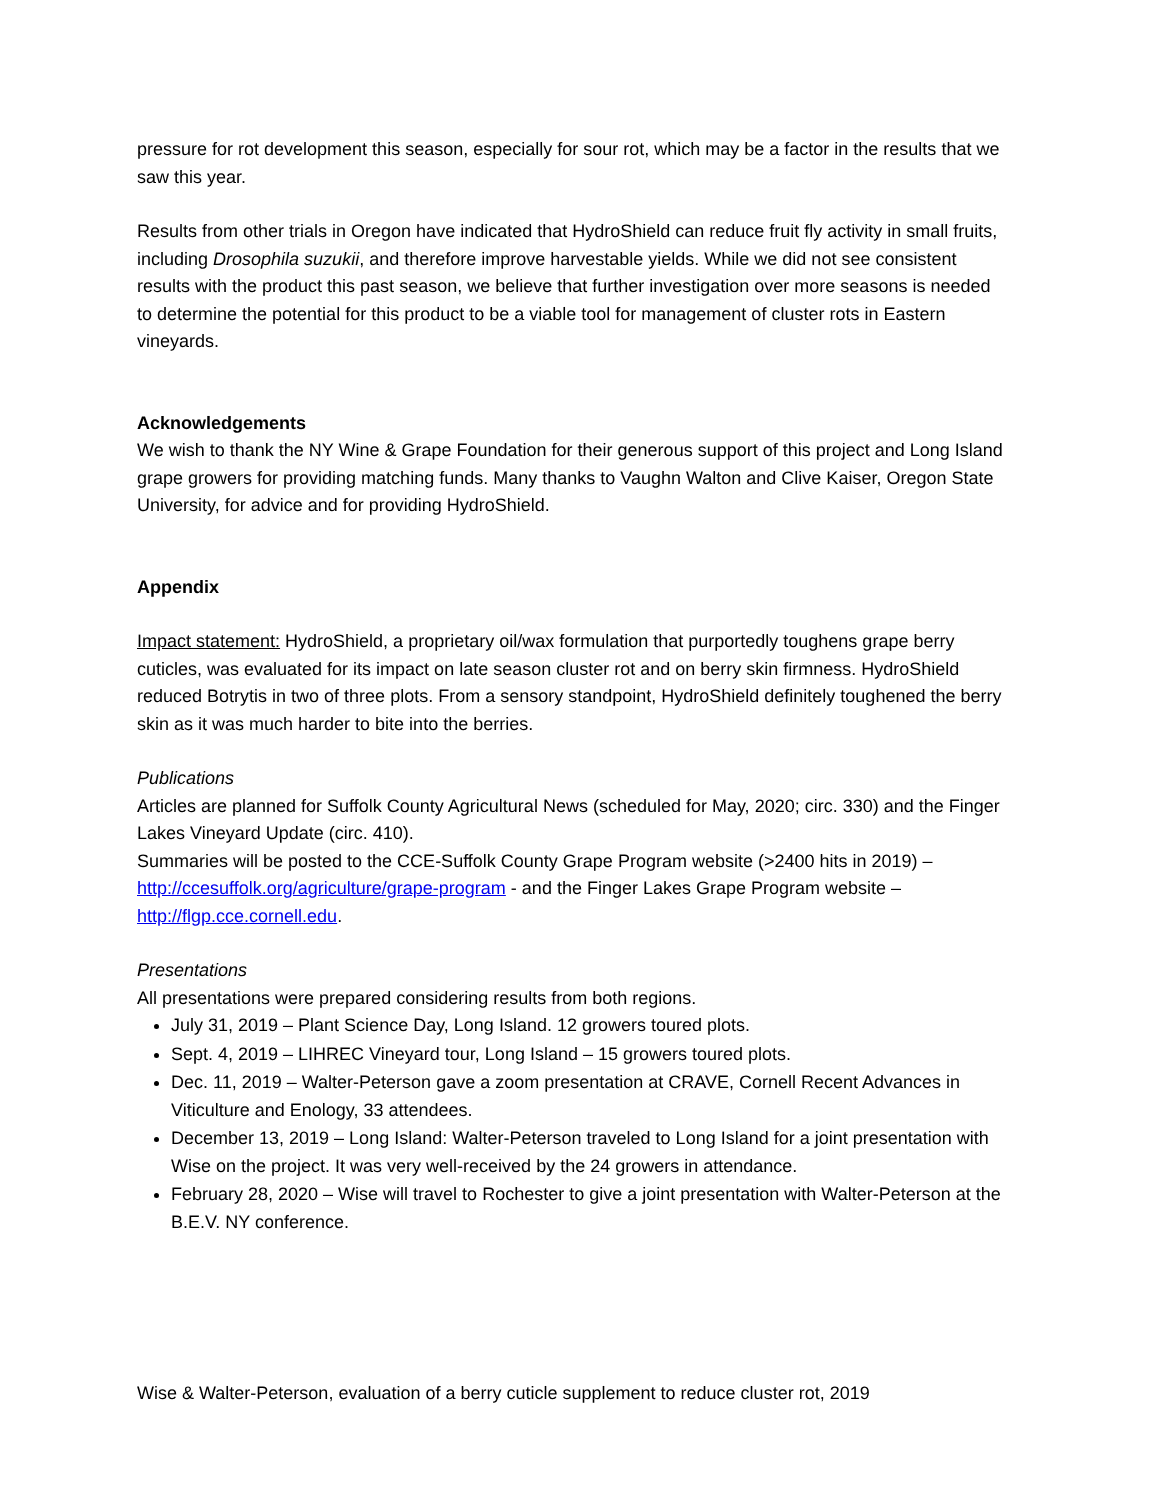pressure for rot development this season, especially for sour rot, which may be a factor in the results that we saw this year.
Results from other trials in Oregon have indicated that HydroShield can reduce fruit fly activity in small fruits, including Drosophila suzukii, and therefore improve harvestable yields. While we did not see consistent results with the product this past season, we believe that further investigation over more seasons is needed to determine the potential for this product to be a viable tool for management of cluster rots in Eastern vineyards.
Acknowledgements
We wish to thank the NY Wine & Grape Foundation for their generous support of this project and Long Island grape growers for providing matching funds. Many thanks to Vaughn Walton and Clive Kaiser, Oregon State University, for advice and for providing HydroShield.
Appendix
Impact statement: HydroShield, a proprietary oil/wax formulation that purportedly toughens grape berry cuticles, was evaluated for its impact on late season cluster rot and on berry skin firmness. HydroShield reduced Botrytis in two of three plots. From a sensory standpoint, HydroShield definitely toughened the berry skin as it was much harder to bite into the berries.
Publications
Articles are planned for Suffolk County Agricultural News (scheduled for May, 2020; circ. 330) and the Finger Lakes Vineyard Update (circ. 410).
Summaries will be posted to the CCE-Suffolk County Grape Program website (>2400 hits in 2019) – http://ccesuffolk.org/agriculture/grape-program - and the Finger Lakes Grape Program website – http://flgp.cce.cornell.edu.
Presentations
All presentations were prepared considering results from both regions.
July 31, 2019 – Plant Science Day, Long Island. 12 growers toured plots.
Sept. 4, 2019 – LIHREC Vineyard tour, Long Island – 15 growers toured plots.
Dec. 11, 2019 – Walter-Peterson gave a zoom presentation at CRAVE, Cornell Recent Advances in Viticulture and Enology, 33 attendees.
December 13, 2019 – Long Island: Walter-Peterson traveled to Long Island for a joint presentation with Wise on the project. It was very well-received by the 24 growers in attendance.
February 28, 2020 – Wise will travel to Rochester to give a joint presentation with Walter-Peterson at the B.E.V. NY conference.
Wise & Walter-Peterson, evaluation of a berry cuticle supplement to reduce cluster rot, 2019